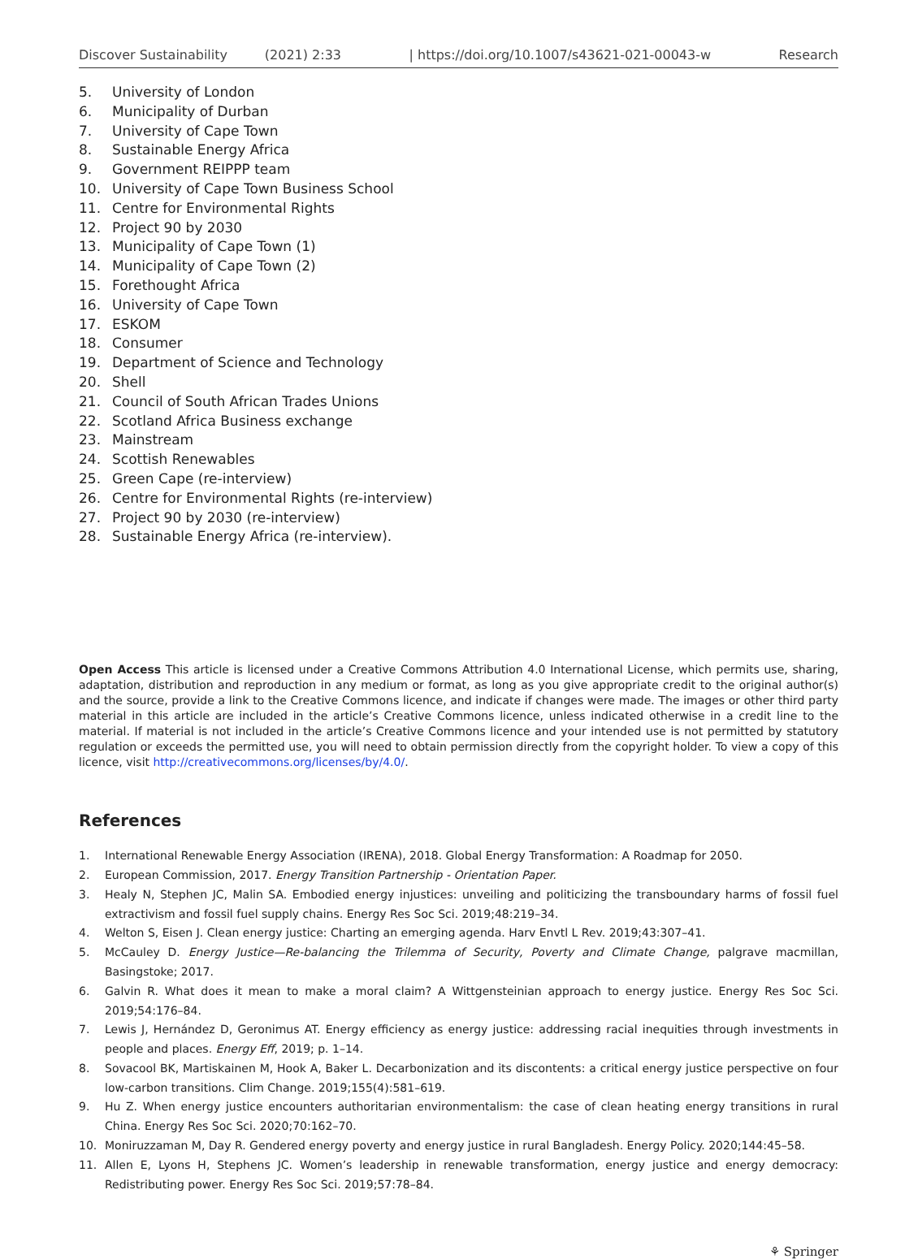Discover Sustainability (2021) 2:33 | https://doi.org/10.1007/s43621-021-00043-w Research
5. University of London
6. Municipality of Durban
7. University of Cape Town
8. Sustainable Energy Africa
9. Government REIPPP team
10. University of Cape Town Business School
11. Centre for Environmental Rights
12. Project 90 by 2030
13. Municipality of Cape Town (1)
14. Municipality of Cape Town (2)
15. Forethought Africa
16. University of Cape Town
17. ESKOM
18. Consumer
19. Department of Science and Technology
20. Shell
21. Council of South African Trades Unions
22. Scotland Africa Business exchange
23. Mainstream
24. Scottish Renewables
25. Green Cape (re-interview)
26. Centre for Environmental Rights (re-interview)
27. Project 90 by 2030 (re-interview)
28. Sustainable Energy Africa (re-interview).
Open Access This article is licensed under a Creative Commons Attribution 4.0 International License, which permits use, sharing, adaptation, distribution and reproduction in any medium or format, as long as you give appropriate credit to the original author(s) and the source, provide a link to the Creative Commons licence, and indicate if changes were made. The images or other third party material in this article are included in the article’s Creative Commons licence, unless indicated otherwise in a credit line to the material. If material is not included in the article’s Creative Commons licence and your intended use is not permitted by statutory regulation or exceeds the permitted use, you will need to obtain permission directly from the copyright holder. To view a copy of this licence, visit http://creativecommons.org/licenses/by/4.0/.
References
1. International Renewable Energy Association (IRENA), 2018. Global Energy Transformation: A Roadmap for 2050.
2. European Commission, 2017. Energy Transition Partnership - Orientation Paper.
3. Healy N, Stephen JC, Malin SA. Embodied energy injustices: unveiling and politicizing the transboundary harms of fossil fuel extractivism and fossil fuel supply chains. Energy Res Soc Sci. 2019;48:219–34.
4. Welton S, Eisen J. Clean energy justice: Charting an emerging agenda. Harv Envtl L Rev. 2019;43:307–41.
5. McCauley D. Energy Justice—Re-balancing the Trilemma of Security, Poverty and Climate Change, palgrave macmillan, Basingstoke; 2017.
6. Galvin R. What does it mean to make a moral claim? A Wittgensteinian approach to energy justice. Energy Res Soc Sci. 2019;54:176–84.
7. Lewis J, Hernández D, Geronimus AT. Energy efficiency as energy justice: addressing racial inequities through investments in people and places. Energy Eff, 2019; p. 1–14.
8. Sovacool BK, Martiskainen M, Hook A, Baker L. Decarbonization and its discontents: a critical energy justice perspective on four low-carbon transitions. Clim Change. 2019;155(4):581–619.
9. Hu Z. When energy justice encounters authoritarian environmentalism: the case of clean heating energy transitions in rural China. Energy Res Soc Sci. 2020;70:162–70.
10. Moniruzzaman M, Day R. Gendered energy poverty and energy justice in rural Bangladesh. Energy Policy. 2020;144:45–58.
11. Allen E, Lyons H, Stephens JC. Women’s leadership in renewable transformation, energy justice and energy democracy: Redistributing power. Energy Res Soc Sci. 2019;57:78–84.
⚘ Springer